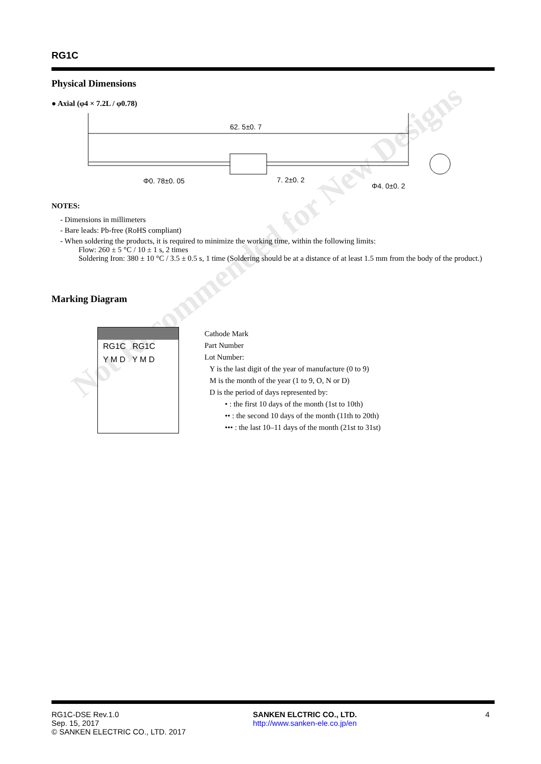Not Recommended for New Designs
RG1C
Physical Dimensions
● Axial (φ4 × 7.2L / φ0.78)
62. 5±0. 7
Φ0. 78±0. 05
7. 2±0. 2
Φ4. 0±0. 2
NOTES:
- Dimensions in millimeters
- Bare leads: Pb-free (RoHS compliant)
- When soldering the products, it is required to minimize the working time, within the following limits:
Flow: 260 ± 5 °C / 10 ± 1 s, 2 times
Soldering Iron: 380 ± 10 °C / 3.5 ± 0.5 s, 1 time (Soldering should be at a distance of at least 1.5 mm from the body of the product.)
Marking Diagram
RG1C RG1C
Y M D Y M D
Cathode Mark
Part Number
Lot Number:
Y is the last digit of the year of manufacture (0 to 9)
M is the month of the year (1 to 9, O, N or D)
D is the period of days represented by:
• : the first 10 days of the month (1st to 10th)
•• : the second 10 days of the month (11th to 20th)
••• : the last 10–11 days of the month (21st to 31st)
RG1C-DSE Rev.1.0
Sep. 15, 2017
© SANKEN ELECTRIC CO., LTD. 2017
SANKEN ELCTRIC CO., LTD.
http://www.sanken-ele.co.jp/en
4